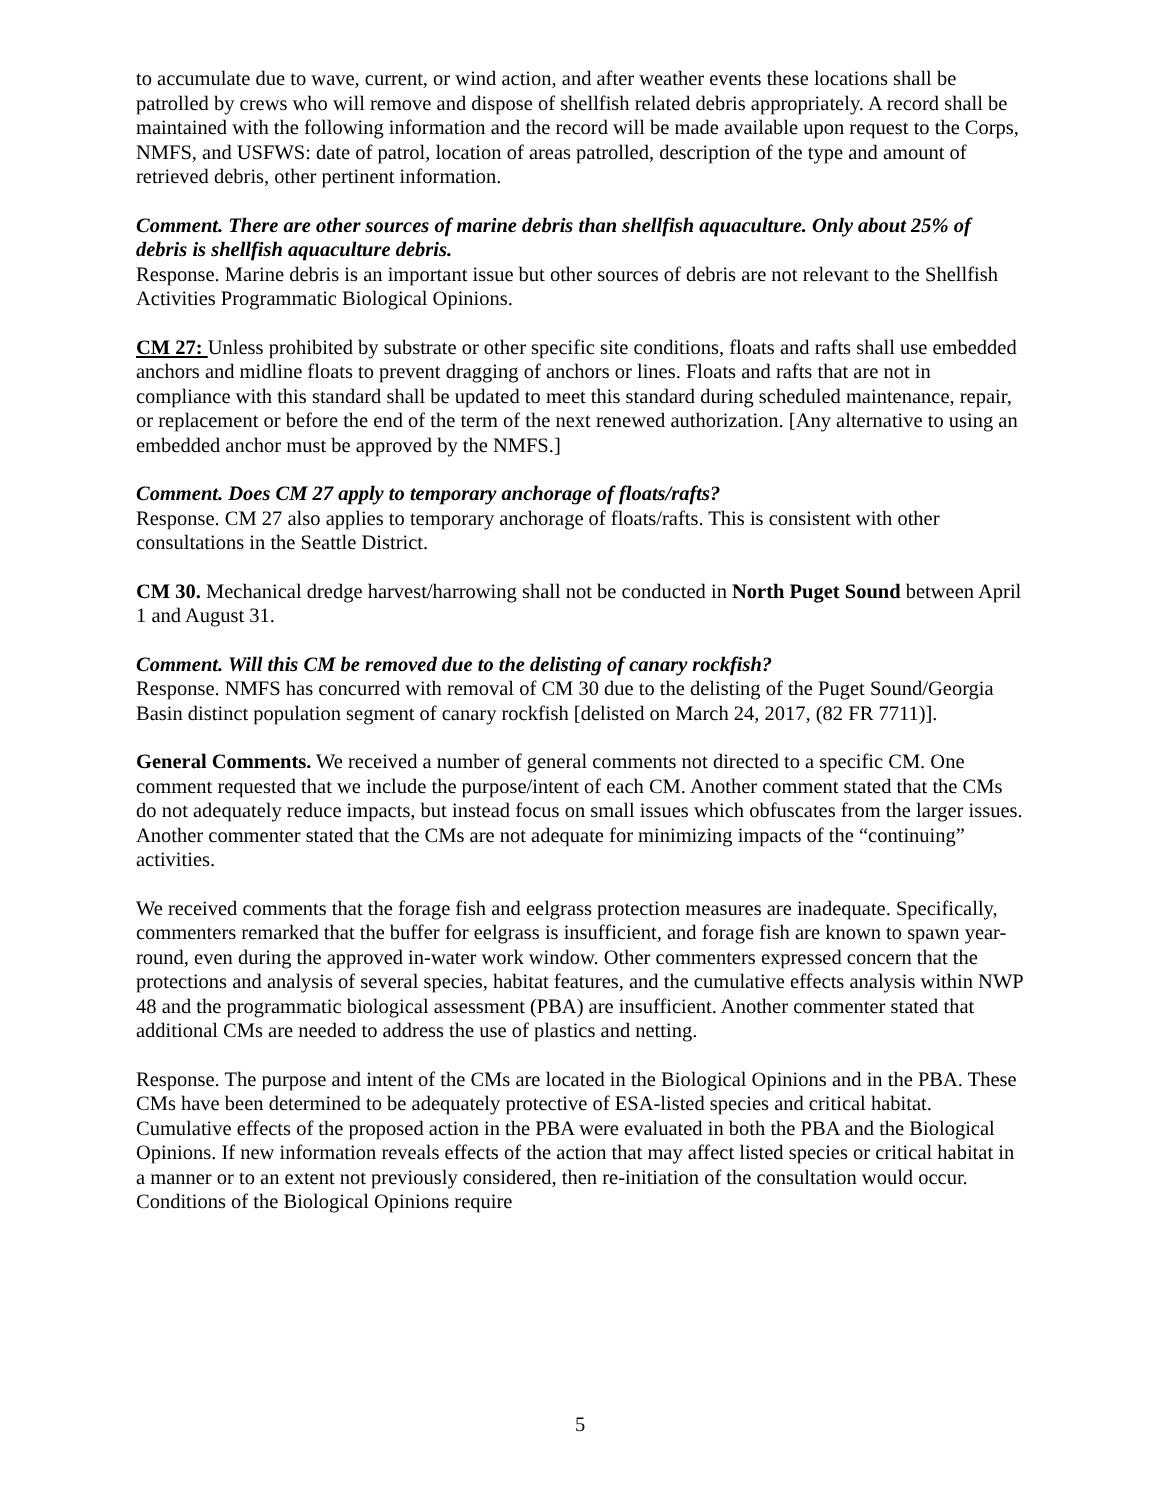to accumulate due to wave, current, or wind action, and after weather events these locations shall be patrolled by crews who will remove and dispose of shellfish related debris appropriately. A record shall be maintained with the following information and the record will be made available upon request to the Corps, NMFS, and USFWS: date of patrol, location of areas patrolled, description of the type and amount of retrieved debris, other pertinent information.
Comment. There are other sources of marine debris than shellfish aquaculture. Only about 25% of debris is shellfish aquaculture debris.
Response. Marine debris is an important issue but other sources of debris are not relevant to the Shellfish Activities Programmatic Biological Opinions.
CM 27: Unless prohibited by substrate or other specific site conditions, floats and rafts shall use embedded anchors and midline floats to prevent dragging of anchors or lines. Floats and rafts that are not in compliance with this standard shall be updated to meet this standard during scheduled maintenance, repair, or replacement or before the end of the term of the next renewed authorization. [Any alternative to using an embedded anchor must be approved by the NMFS.]
Comment. Does CM 27 apply to temporary anchorage of floats/rafts?
Response. CM 27 also applies to temporary anchorage of floats/rafts. This is consistent with other consultations in the Seattle District.
CM 30. Mechanical dredge harvest/harrowing shall not be conducted in North Puget Sound between April 1 and August 31.
Comment. Will this CM be removed due to the delisting of canary rockfish?
Response. NMFS has concurred with removal of CM 30 due to the delisting of the Puget Sound/Georgia Basin distinct population segment of canary rockfish [delisted on March 24, 2017, (82 FR 7711)].
General Comments. We received a number of general comments not directed to a specific CM. One comment requested that we include the purpose/intent of each CM. Another comment stated that the CMs do not adequately reduce impacts, but instead focus on small issues which obfuscates from the larger issues. Another commenter stated that the CMs are not adequate for minimizing impacts of the “continuing” activities.
We received comments that the forage fish and eelgrass protection measures are inadequate. Specifically, commenters remarked that the buffer for eelgrass is insufficient, and forage fish are known to spawn year-round, even during the approved in-water work window. Other commenters expressed concern that the protections and analysis of several species, habitat features, and the cumulative effects analysis within NWP 48 and the programmatic biological assessment (PBA) are insufficient. Another commenter stated that additional CMs are needed to address the use of plastics and netting.
Response. The purpose and intent of the CMs are located in the Biological Opinions and in the PBA. These CMs have been determined to be adequately protective of ESA-listed species and critical habitat. Cumulative effects of the proposed action in the PBA were evaluated in both the PBA and the Biological Opinions. If new information reveals effects of the action that may affect listed species or critical habitat in a manner or to an extent not previously considered, then re-initiation of the consultation would occur. Conditions of the Biological Opinions require
5